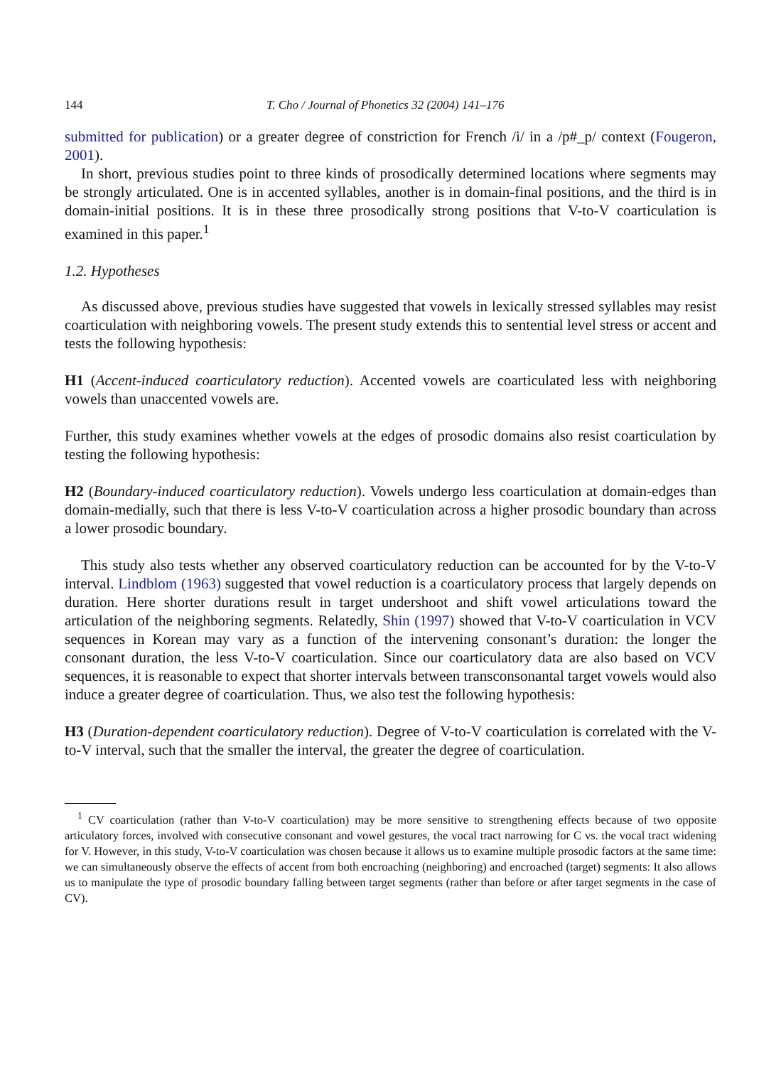144 T. Cho / Journal of Phonetics 32 (2004) 141–176
submitted for publication) or a greater degree of constriction for French /i/ in a /p#_p/ context (Fougeron, 2001).
In short, previous studies point to three kinds of prosodically determined locations where segments may be strongly articulated. One is in accented syllables, another is in domain-final positions, and the third is in domain-initial positions. It is in these three prosodically strong positions that V-to-V coarticulation is examined in this paper.<sup>1</sup>
1.2. Hypotheses
As discussed above, previous studies have suggested that vowels in lexically stressed syllables may resist coarticulation with neighboring vowels. The present study extends this to sentential level stress or accent and tests the following hypothesis:
H1 (Accent-induced coarticulatory reduction). Accented vowels are coarticulated less with neighboring vowels than unaccented vowels are.
Further, this study examines whether vowels at the edges of prosodic domains also resist coarticulation by testing the following hypothesis:
H2 (Boundary-induced coarticulatory reduction). Vowels undergo less coarticulation at domain-edges than domain-medially, such that there is less V-to-V coarticulation across a higher prosodic boundary than across a lower prosodic boundary.
This study also tests whether any observed coarticulatory reduction can be accounted for by the V-to-V interval. Lindblom (1963) suggested that vowel reduction is a coarticulatory process that largely depends on duration. Here shorter durations result in target undershoot and shift vowel articulations toward the articulation of the neighboring segments. Relatedly, Shin (1997) showed that V-to-V coarticulation in VCV sequences in Korean may vary as a function of the intervening consonant’s duration: the longer the consonant duration, the less V-to-V coarticulation. Since our coarticulatory data are also based on VCV sequences, it is reasonable to expect that shorter intervals between transconsonantal target vowels would also induce a greater degree of coarticulation. Thus, we also test the following hypothesis:
H3 (Duration-dependent coarticulatory reduction). Degree of V-to-V coarticulation is correlated with the V-to-V interval, such that the smaller the interval, the greater the degree of coarticulation.
<sup>1</sup> CV coarticulation (rather than V-to-V coarticulation) may be more sensitive to strengthening effects because of two opposite articulatory forces, involved with consecutive consonant and vowel gestures, the vocal tract narrowing for C vs. the vocal tract widening for V. However, in this study, V-to-V coarticulation was chosen because it allows us to examine multiple prosodic factors at the same time: we can simultaneously observe the effects of accent from both encroaching (neighboring) and encroached (target) segments: It also allows us to manipulate the type of prosodic boundary falling between target segments (rather than before or after target segments in the case of CV).